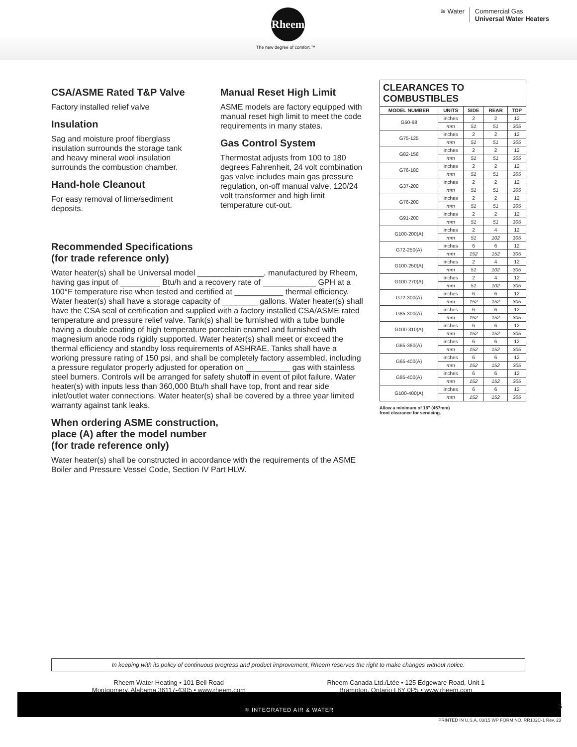Rheem
The new degree of comfort.™
≋ Water Commercial Gas
Universal Water Heaters
CSA/ASME Rated T&P Valve
Factory installed relief valve
Insulation
Sag and moisture proof fiberglass insulation surrounds the storage tank and heavy mineral wool insulation surrounds the combustion chamber.
Hand-hole Cleanout
For easy removal of lime/sediment deposits.
Manual Reset High Limit
ASME models are factory equipped with manual reset high limit to meet the code requirements in many states.
Gas Control System
Thermostat adjusts from 100 to 180 degrees Fahrenheit, 24 volt combination gas valve includes main gas pressure regulation, on-off manual valve, 120/24 volt transformer and high limit temperature cut-out.
Recommended Specifications
(for trade reference only)
Water heater(s) shall be Universal model _______________, manufactured by Rheem, having gas input of _________ Btu/h and a recovery rate of ____________ GPH at a 100°F temperature rise when tested and certified at ___________ thermal efficiency. Water heater(s) shall have a storage capacity of ________ gallons. Water heater(s) shall have the CSA seal of certification and supplied with a factory installed CSA/ASME rated temperature and pressure relief valve. Tank(s) shall be furnished with a tube bundle having a double coating of high temperature porcelain enamel and furnished with magnesium anode rods rigidly supported. Water heater(s) shall meet or exceed the thermal efficiency and standby loss requirements of ASHRAE. Tanks shall have a working pressure rating of 150 psi, and shall be completely factory assembled, including a pressure regulator properly adjusted for operation on __________ gas with stainless steel burners. Controls will be arranged for safety shutoff in event of pilot failure. Water heater(s) with inputs less than 360,000 Btu/h shall have top, front and rear side inlet/outlet water connections. Water heater(s) shall be covered by a three year limited warranty against tank leaks.
When ordering ASME construction,
place (A) after the model number
(for trade reference only)
Water heater(s) shall be constructed in accordance with the requirements of the ASME Boiler and Pressure Vessel Code, Section IV Part HLW.
| CLEARANCES TO COMBUSTIBLES | | | | |
| --- | --- | --- | --- | --- |
| MODEL NUMBER | UNITS | SIDE | REAR | TOP |
| G50-98 | inches | 2 | 2 | 12 |
| | mm | 51 | 51 | 305 |
| G75-125 | inches | 2 | 2 | 12 |
| | mm | 51 | 51 | 305 |
| G82-156 | inches | 2 | 2 | 12 |
| | mm | 51 | 51 | 305 |
| G76-180 | inches | 2 | 2 | 12 |
| | mm | 51 | 51 | 305 |
| G37-200 | inches | 2 | 2 | 12 |
| | mm | 51 | 51 | 305 |
| G76-200 | inches | 2 | 2 | 12 |
| | mm | 51 | 51 | 305 |
| G91-200 | inches | 2 | 2 | 12 |
| | mm | 51 | 51 | 305 |
| G100-200(A) | inches | 2 | 4 | 12 |
| | mm | 51 | 102 | 305 |
| G72-250(A) | inches | 6 | 6 | 12 |
| | mm | 152 | 152 | 305 |
| G100-250(A) | inches | 2 | 4 | 12 |
| | mm | 51 | 102 | 305 |
| G100-270(A) | inches | 2 | 4 | 12 |
| | mm | 51 | 102 | 305 |
| G72-300(A) | inches | 6 | 6 | 12 |
| | mm | 152 | 152 | 305 |
| G85-300(A) | inches | 6 | 6 | 12 |
| | mm | 152 | 152 | 305 |
| G100-310(A) | inches | 6 | 6 | 12 |
| | mm | 152 | 152 | 305 |
| G65-360(A) | inches | 6 | 6 | 12 |
| | mm | 152 | 152 | 305 |
| G65-400(A) | inches | 6 | 6 | 12 |
| | mm | 152 | 152 | 305 |
| G85-400(A) | inches | 6 | 6 | 12 |
| | mm | 152 | 152 | 305 |
| G100-400(A) | inches | 6 | 6 | 12 |
| | mm | 152 | 152 | 305 |
Allow a minimum of 18" (457mm)
front clearance for servicing.
In keeping with its policy of continuous progress and product improvement, Rheem reserves the right to make changes without notice.
Rheem Water Heating • 101 Bell Road
Montgomery, Alabama 36117-4305 • www.rheem.com
Rheem Canada Ltd./Ltée • 125 Edgeware Road, Unit 1
Brampton, Ontario L6Y 0P5 • www.rheem.com
≋ INTEGRATED AIR & WATER
5
PRINTED IN U.S.A. 03/15 WP FORM NO. RR102C-1 Rev. 23